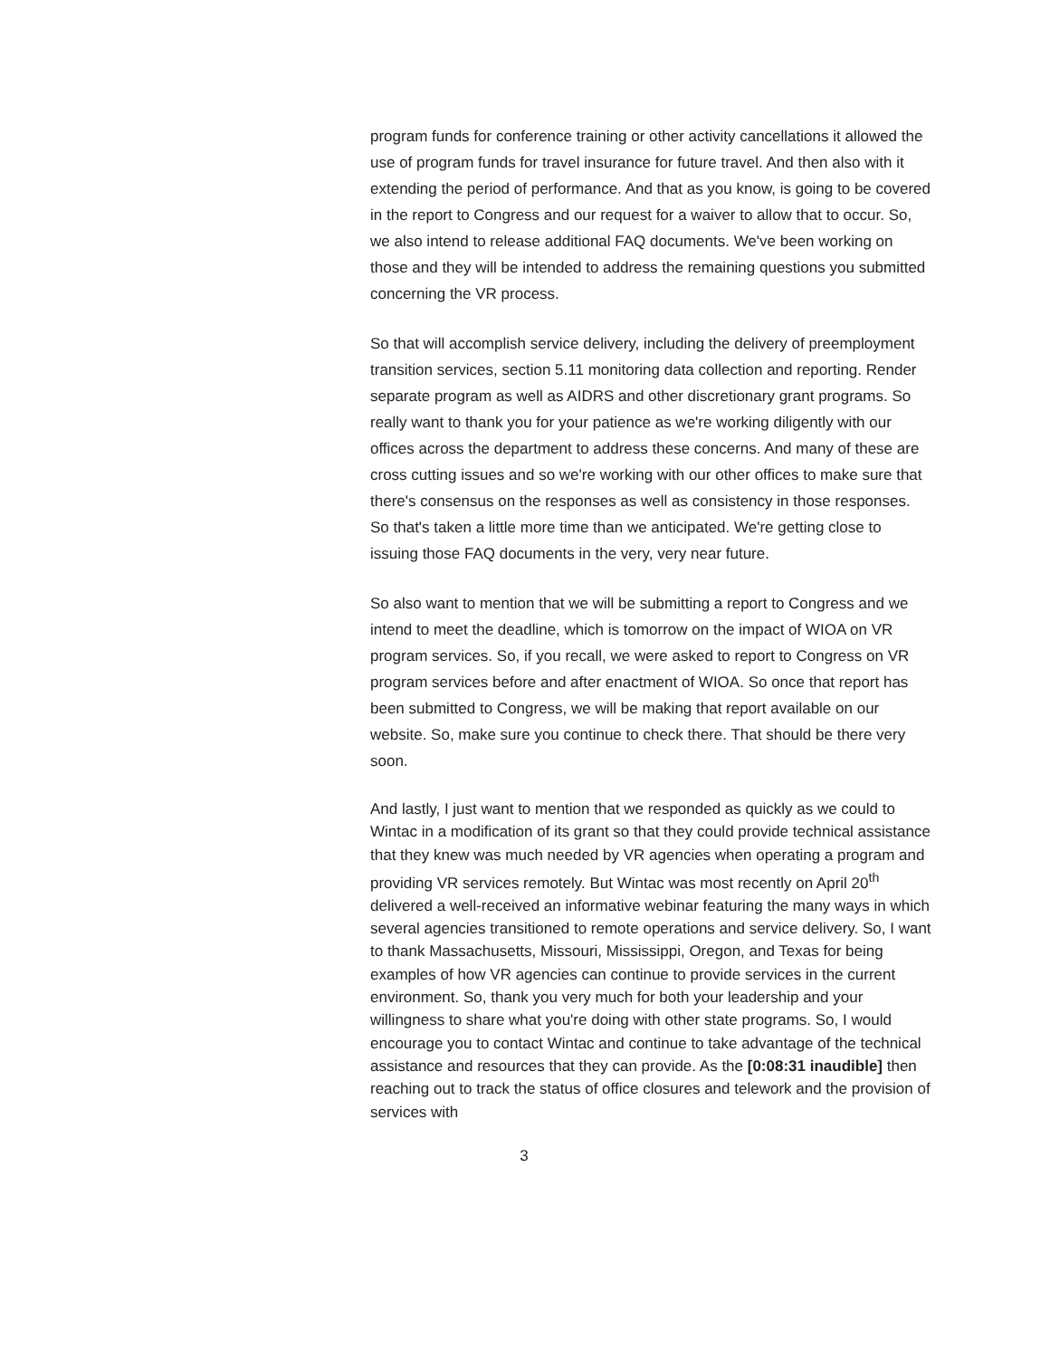program funds for conference training or other activity cancellations it allowed the use of program funds for travel insurance for future travel. And then also with it extending the period of performance. And that as you know, is going to be covered in the report to Congress and our request for a waiver to allow that to occur. So, we also intend to release additional FAQ documents. We've been working on those and they will be intended to address the remaining questions you submitted concerning the VR process.
So that will accomplish service delivery, including the delivery of preemployment transition services, section 5.11 monitoring data collection and reporting. Render separate program as well as AIDRS and other discretionary grant programs. So really want to thank you for your patience as we're working diligently with our offices across the department to address these concerns. And many of these are cross cutting issues and so we're working with our other offices to make sure that there's consensus on the responses as well as consistency in those responses. So that's taken a little more time than we anticipated. We're getting close to issuing those FAQ documents in the very, very near future.
So also want to mention that we will be submitting a report to Congress and we intend to meet the deadline, which is tomorrow on the impact of WIOA on VR program services. So, if you recall, we were asked to report to Congress on VR program services before and after enactment of WIOA. So once that report has been submitted to Congress, we will be making that report available on our website. So, make sure you continue to check there. That should be there very soon.
And lastly, I just want to mention that we responded as quickly as we could to Wintac in a modification of its grant so that they could provide technical assistance that they knew was much needed by VR agencies when operating a program and providing VR services remotely. But Wintac was most recently on April 20<sup>th</sup> delivered a well-received an informative webinar featuring the many ways in which several agencies transitioned to remote operations and service delivery. So, I want to thank Massachusetts, Missouri, Mississippi, Oregon, and Texas for being examples of how VR agencies can continue to provide services in the current environment. So, thank you very much for both your leadership and your willingness to share what you're doing with other state programs. So, I would encourage you to contact Wintac and continue to take advantage of the technical assistance and resources that they can provide. As the [0:08:31 inaudible] then reaching out to track the status of office closures and telework and the provision of services with
3